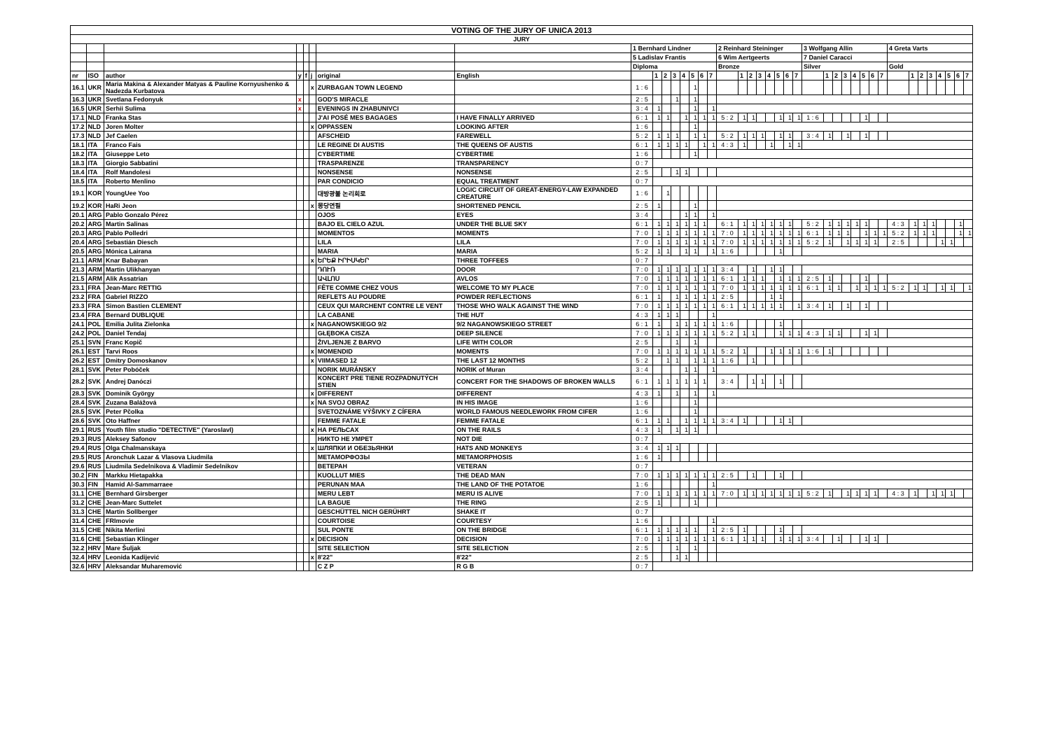| VOTING OF THE JURY OF UNICA 2013 | | | | | | | | | | | | | | | | | | | | | | | | | | | | | | | | | | | | | | | |
| JURY | | | | | | | | | | | | | | | | | | | | | | | | | | | | | | | | | | | | | | | |
| | | | | | | | | 1 Bernhard Lindner | | | | | | | | 2 Reinhard Steininger | | | | | | | | 3 Wolfgang Allin | | | | | | | | 4 Greta Varts | | | | | | | |
| | | | | | | | | 5 Ladislav Frantis | | | | | | | | 6 Wim Aertgeerts | | | | | | | | 7 Daniel Caracci | | | | | | | | | | | | | | | |
| | | | | | | | | Diploma | | | | | | | | Bronze | | | | | | | | Silver | | | | | | | | Gold | | | | | | | |
| nr | ISO | author | y | f | j | original | English | | 1 | 2 | 3 | 4 | 5 | 6 | 7 | | 1 | 2 | 3 | 4 | 5 | 6 | 7 | | 1 | 2 | 3 | 4 | 5 | 6 | 7 | | 1 | 2 | 3 | 4 | 5 | 6 | 7 |
| 16.1 | UKR | Maria Makina & Alexander Matyas & Pauline Kornyushenko & Nadezda Kurbatova | | | x | ZURBAGAN TOWN LEGEND | | 1 : 6 | | | | | 1 | | | | | | | | | | | | | | | | | | | | | | | | | | |
| 16.3 | UKR | Svetlana Fedonyuk | x | | | GOD'S MIRACLE | | 2 : 5 | | | 1 | | 1 | | | | | | | | | | | | | | | | | | | | | | | | | | |
| 16.5 | UKR | Serhii Sulima | x | | | EVENINGS IN ZHABUNIVCI | | 3 : 4 | 1 | | | | 1 | | 1 | | | | | | | | | | | | | | | | | | | | | | | | |
| 17.1 | NLD | Franka Stas | | | | J'AI POSÉ MES BAGAGES | I HAVE FINALLY ARRIVED | 6 : 1 | 1 | 1 | | 1 | 1 | 1 | 1 | 5 : 2 | 1 | 1 | | | 1 | 1 | 1 | 1 : 6 | | | | | 1 | | | | | | | | | | |
| 17.2 | NLD | Joren Molter | | | x | OPPASSEN | LOOKING AFTER | 1 : 6 | | | | | 1 | | | | | | | | | | | | | | | | | | | | | | | | | | |
| 17.3 | NLD | Jef Caelen | | | | AFSCHEID | FAREWELL | 5 : 2 | 1 | 1 | 1 | | 1 | 1 | | 5 : 2 | 1 | 1 | 1 | | 1 | 1 | | 3 : 4 | 1 | | 1 | | 1 | | | | | | | | | | |
| 18.1 | ITA | Franco Fais | | | | LE REGINE DI AUSTIS | THE QUEENS OF AUSTIS | 6 : 1 | 1 | 1 | 1 | 1 | | 1 | 1 | 4 : 3 | 1 | | | 1 | | 1 | 1 | | | | | | | | | | | | | | | | |
| 18.2 | ITA | Giuseppe Leto | | | | CYBERTIME | CYBERTIME | 1 : 6 | | | | | 1 | | | | | | | | | | | | | | | | | | | | | | | | | | |
| 18.3 | ITA | Giorgio Sabbatini | | | | TRASPARENZE | TRANSPARENCY | 0 : 7 | | | | | | | | | | | | | | | | | | | | | | | | | | | | | | | |
| 18.4 | ITA | Rolf Mandolesi | | | | NONSENSE | NONSENSE | 2 : 5 | | | 1 | 1 | | | | | | | | | | | | | | | | | | | | | | | | | | | |
| 18.5 | ITA | Roberto Menlino | | | | PAR CONDICIO | EQUAL TREATMENT | 0 : 7 | | | | | | | | | | | | | | | | | | | | | | | | | | | | | | | |
| 19.1 | KOR | YoungUee Yoo | | | | 대방광불 논리회로 | LOGIC CIRCUIT OF GREAT-ENERGY-LAW EXPANDED CREATURE | 1 : 6 | | 1 | | | | | | | | | | | | | | | | | | | | | | | | | | | | | |
| 19.2 | KOR | HaRi Jeon | | | x | 몽당연필 | SHORTENED PENCIL | 2 : 5 | 1 | | | | 1 | | | | | | | | | | | | | | | | | | | | | | | | | | |
| 20.1 | ARG | Pablo Gonzalo Pérez | | | | OJOS | EYES | 3 : 4 | | | | 1 | 1 | | 1 | | | | | | | | | | | | | | | | | | | | | | | | |
| 20.2 | ARG | Martin Salinas | | | | BAJO EL CIELO AZUL | UNDER THE BLUE SKY | 6 : 1 | 1 | 1 | 1 | 1 | 1 | 1 | | 6 : 1 | 1 | 1 | 1 | 1 | 1 | 1 | | 5 : 2 | 1 | 1 | 1 | 1 | 1 | | | 4 : 3 | 1 | 1 | 1 | | | 1 | |
| 20.3 | ARG | Pablo Polledri | | | | MOMENTOS | MOMENTS | 7 : 0 | 1 | 1 | 1 | 1 | 1 | 1 | 1 | 7 : 0 | 1 | 1 | 1 | 1 | 1 | 1 | 1 | 6 : 1 | 1 | 1 | 1 | | 1 | 1 | 1 | 5 : 2 | 1 | 1 | 1 | | | 1 | 1 |
| 20.4 | ARG | Sebastián Diesch | | | | LILA | LILA | 7 : 0 | 1 | 1 | 1 | 1 | 1 | 1 | 1 | 7 : 0 | 1 | 1 | 1 | 1 | 1 | 1 | 1 | 5 : 2 | 1 | | 1 | 1 | 1 | 1 | | 2 : 5 | | | | 1 | 1 | | |
| 20.5 | ARG | Mónica Lairana | | | | MARIA | MARIA | 5 : 2 | 1 | 1 | | 1 | 1 | | 1 | 1 : 6 | | | | | 1 | | | | | | | | | | | | | | | | | | |
| 21.1 | ARM | Knar Babayan | | | x | ԵՐԵՔ ԻՐԻՍԿԵՐ | THREE TOFFEES | 0 : 7 | | | | | | | | | | | | | | | | | | | | | | | | | | | | | | | |
| 21.3 | ARM | Martin Ulikhanyan | | | | ԴՈՒՌ | DOOR | 7 : 0 | 1 | 1 | 1 | 1 | 1 | 1 | 1 | 3 : 4 | | 1 | | 1 | 1 | | | | | | | | | | | | | | | | | | |
| 21.5 | ARM | Alik Assatrian | | | | ԱՎԼՈՍ | AVLOS | 7 : 0 | 1 | 1 | 1 | 1 | 1 | 1 | 1 | 6 : 1 | 1 | 1 | 1 | | 1 | 1 | 1 | 2 : 5 | 1 | | | | 1 | | | | | | | | | | |
| 23.1 | FRA | Jean-Marc RETTIG | | | | FÊTE COMME CHEZ VOUS | WELCOME TO MY PLACE | 7 : 0 | 1 | 1 | 1 | 1 | 1 | 1 | 1 | 7 : 0 | 1 | 1 | 1 | 1 | 1 | 1 | 1 | 6 : 1 | 1 | 1 | | 1 | 1 | 1 | 1 | 5 : 2 | 1 | 1 | | 1 | 1 | | 1 |
| 23.2 | FRA | Gabriel RIZZO | | | | REFLETS AU POUDRE | POWDER REFLECTIONS | 6 : 1 | 1 | | 1 | 1 | 1 | 1 | 1 | 2 : 5 | | | | 1 | 1 | | | | | | | | | | | | | | | | | | |
| 23.3 | FRA | Simon Bastien CLEMENT | | | | CEUX QUI MARCHENT CONTRE LE VENT | THOSE WHO WALK AGAINST THE WIND | 7 : 0 | 1 | 1 | 1 | 1 | 1 | 1 | 1 | 6 : 1 | 1 | 1 | 1 | 1 | 1 | | 1 | 3 : 4 | 1 | | 1 | | 1 | | | | | | | | | | |
| 23.4 | FRA | Bernard DUBLIQUE | | | | LA CABANE | THE HUT | 4 : 3 | 1 | 1 | 1 | | | | 1 | | | | | | | | | | | | | | | | | | | | | | | | |
| 24.1 | POL | Emilia Julita Zielonka | | | x | NAGANOWSKIEGO 9/2 | 9/2 NAGANOWSKIEGO STREET | 6 : 1 | 1 | | 1 | 1 | 1 | 1 | 1 | 1 : 6 | | | | | 1 | | | | | | | | | | | | | | | | | | |
| 24.2 | POL | Daniel Tendaj | | | | GŁĘBOKA CISZA | DEEP SILENCE | 7 : 0 | 1 | 1 | 1 | 1 | 1 | 1 | 1 | 5 : 2 | 1 | 1 | | | 1 | 1 | 1 | 4 : 3 | 1 | 1 | | | 1 | 1 | | | | | | | | | |
| 25.1 | SVN | Franc Kopič | | | | ŽIVLJENJE Z BARVO | LIFE WITH COLOR | 2 : 5 | | | 1 | | 1 | | | | | | | | | | | | | | | | | | | | | | | | | | |
| 26.1 | EST | Tarvi Roos | | | x | MOMENDID | MOMENTS | 7 : 0 | 1 | 1 | 1 | 1 | 1 | 1 | 1 | 5 : 2 | 1 | | | 1 | 1 | 1 | 1 | 1 : 6 | 1 | | | | | | | | | | | | | | |
| 26.2 | EST | Dmitry Domoskanov | | | x | VIIMASED 12 | THE LAST 12 MONTHS | 5 : 2 | | 1 | 1 | | 1 | 1 | 1 | 1 : 6 | | 1 | | | | | | | | | | | | | | | | | | | | | |
| 28.1 | SVK | Peter Pobóček | | | | NORIK MURÁNSKY | NORIK of Muran | 3 : 4 | | | | 1 | 1 | | 1 | | | | | | | | | | | | | | | | | | | | | | | | |
| 28.2 | SVK | Andrej Danóczi | | | | KONCERT PRE TIENE ROZPADNUTÝCH STIEN | CONCERT FOR THE SHADOWS OF BROKEN WALLS | 6 : 1 | 1 | 1 | 1 | 1 | 1 | 1 | | 3 : 4 | | 1 | 1 | | 1 | | | | | | | | | | | | | | | | | | |
| 28.3 | SVK | Dominik György | | | x | DIFFERENT | DIFFERENT | 4 : 3 | 1 | | 1 | | 1 | | 1 | | | | | | | | | | | | | | | | | | | | | | | | |
| 28.4 | SVK | Zuzana Balážová | | | x | NA SVOJ OBRAZ | IN HIS IMAGE | 1 : 6 | | | | | 1 | | | | | | | | | | | | | | | | | | | | | | | | | | |
| 28.5 | SVK | Peter Pčolka | | | | SVETOZNÁME VÝŠIVKY Z CÍFERA | WORLD FAMOUS NEEDLEWORK FROM CIFER | 1 : 6 | | | | | 1 | | | | | | | | | | | | | | | | | | | | | | | | | | |
| 28.6 | SVK | Oto Haffner | | | | FEMME FATALE | FEMME FATALE | 6 : 1 | 1 | 1 | | 1 | 1 | 1 | 1 | 3 : 4 | 1 | | | | 1 | 1 | | | | | | | | | | | | | | | | | |
| 29.1 | RUS | Youth film studio "DETECTIVE" (Yaroslavl) | | | x | НА РЕЛЬСАХ | ON THE RAILS | 4 : 3 | 1 | | 1 | 1 | 1 | | | | | | | | | | | | | | | | | | | | | | | | | | |
| 29.3 | RUS | Aleksey Safonov | | | | НИКТО НЕ УМРЕТ | NOT DIE | 0 : 7 | | | | | | | | | | | | | | | | | | | | | | | | | | | | | | | |
| 29.4 | RUS | Olga Chalmanskaya | | | x | ШЛЯПКИ И ОБЕЗЬЯНКИ | HATS AND MONKEYS | 3 : 4 | 1 | 1 | 1 | | | | | | | | | | | | | | | | | | | | | | | | | | | | |
| 29.5 | RUS | Aronchuk Lazar & Vlasova Liudmila | | | | МЕТАМОРФОЗЫ | METAMORPHOSIS | 1 : 6 | 1 | | | | | | | | | | | | | | | | | | | | | | | | | | | | | | |
| 29.6 | RUS | Liudmila Sedelnikova & Vladimir Sedelnikov | | | | ВЕТЕРАН | VETERAN | 0 : 7 | | | | | | | | | | | | | | | | | | | | | | | | | | | | | | | |
| 30.2 | FIN | Markku Hietapakka | | | | KUOLLUT MIES | THE DEAD MAN | 7 : 0 | 1 | 1 | 1 | 1 | 1 | 1 | 1 | 2 : 5 | | 1 | | | 1 | | | | | | | | | | | | | | | | | | |
| 30.3 | FIN | Hamid Al-Sammarraee | | | | PERUNAN MAA | THE LAND OF THE POTATOE | 1 : 6 | | | | | | | 1 | | | | | | | | | | | | | | | | | | | | | | | | |
| 31.1 | CHE | Bernhard Girsberger | | | | MERU LEBT | MERU IS ALIVE | 7 : 0 | 1 | 1 | 1 | 1 | 1 | 1 | 1 | 7 : 0 | 1 | 1 | 1 | 1 | 1 | 1 | 1 | 5 : 2 | 1 | | 1 | 1 | 1 | 1 | | 4 : 3 | 1 | | 1 | 1 | 1 | | |
| 31.2 | CHE | Jean-Marc Suttelet | | | | LA BAGUE | THE RING | 2 : 5 | 1 | | | | 1 | | | | | | | | | | | | | | | | | | | | | | | | | | |
| 31.3 | CHE | Martin Sollberger | | | | GESCHÜTTEL NICH GERÜHRT | SHAKE IT | 0 : 7 | | | | | | | | | | | | | | | | | | | | | | | | | | | | | | | |
| 31.4 | CHE | FRImovie | | | | COURTOISE | COURTESY | 1 : 6 | | | | | | | 1 | | | | | | | | | | | | | | | | | | | | | | | | |
| 31.5 | CHE | Nikita Merlini | | | | SUL PONTE | ON THE BRIDGE | 6 : 1 | 1 | 1 | 1 | 1 | 1 | | 1 | 2 : 5 | 1 | | | | 1 | | | | | | | | | | | | | | | | | | |
| 31.6 | CHE | Sebastian Klinger | | | x | DECISION | DECISION | 7 : 0 | 1 | 1 | 1 | 1 | 1 | 1 | 1 | 6 : 1 | 1 | 1 | 1 | | 1 | 1 | 1 | 3 : 4 | | 1 | | | 1 | 1 | | | | | | | | | |
| 32.2 | HRV | Mare Šuljak | | | | SITE SELECTION | SITE SELECTION | 2 : 5 | | | 1 | | 1 | | | | | | | | | | | | | | | | | | | | | | | | | | |
| 32.4 | HRV | Leonida Kadijević | | | x | 8'22" | 8'22" | 2 : 5 | | | 1 | 1 | | | | | | | | | | | | | | | | | | | | | | | | | | | |
| 32.6 | HRV | Aleksandar Muharemović | | | | C Z P | R G B | 0 : 7 | | | | | | | | | | | | | | | | | | | | | | | | | | | | | | | |